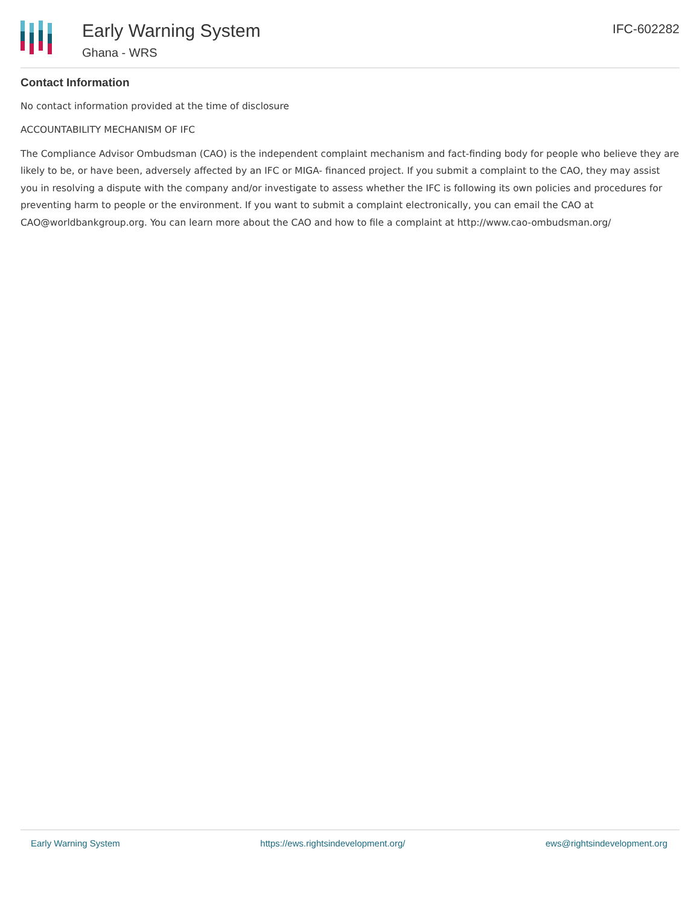Early Warning System
Ghana - WRS
IFC-602282
Contact Information
No contact information provided at the time of disclosure
ACCOUNTABILITY MECHANISM OF IFC
The Compliance Advisor Ombudsman (CAO) is the independent complaint mechanism and fact-finding body for people who believe they are likely to be, or have been, adversely affected by an IFC or MIGA- financed project. If you submit a complaint to the CAO, they may assist you in resolving a dispute with the company and/or investigate to assess whether the IFC is following its own policies and procedures for preventing harm to people or the environment. If you want to submit a complaint electronically, you can email the CAO at CAO@worldbankgroup.org. You can learn more about the CAO and how to file a complaint at http://www.cao-ombudsman.org/
Early Warning System https://ews.rightsindevelopment.org/ ews@rightsindevelopment.org